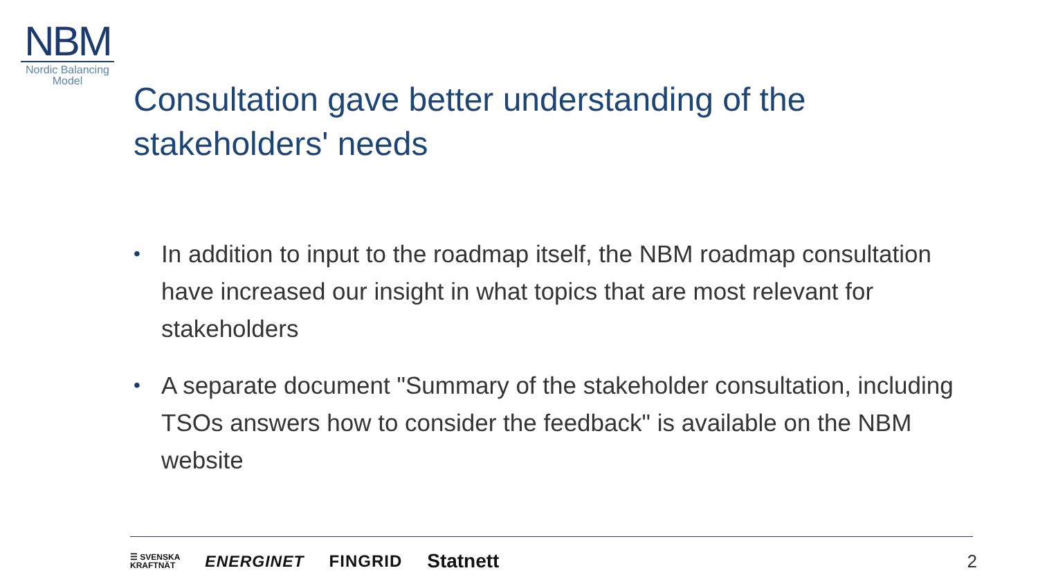NBM
Nordic Balancing Model
Consultation gave better understanding of the stakeholders' needs
• In addition to input to the roadmap itself, the NBM roadmap consultation have increased our insight in what topics that are most relevant for stakeholders
• A separate document "Summary of the stakeholder consultation, including TSOs answers how to consider the feedback" is available on the NBM website
☰ SVENSKA
KRAFTNÄT
ENERGINET FINGRID
Statnett
2